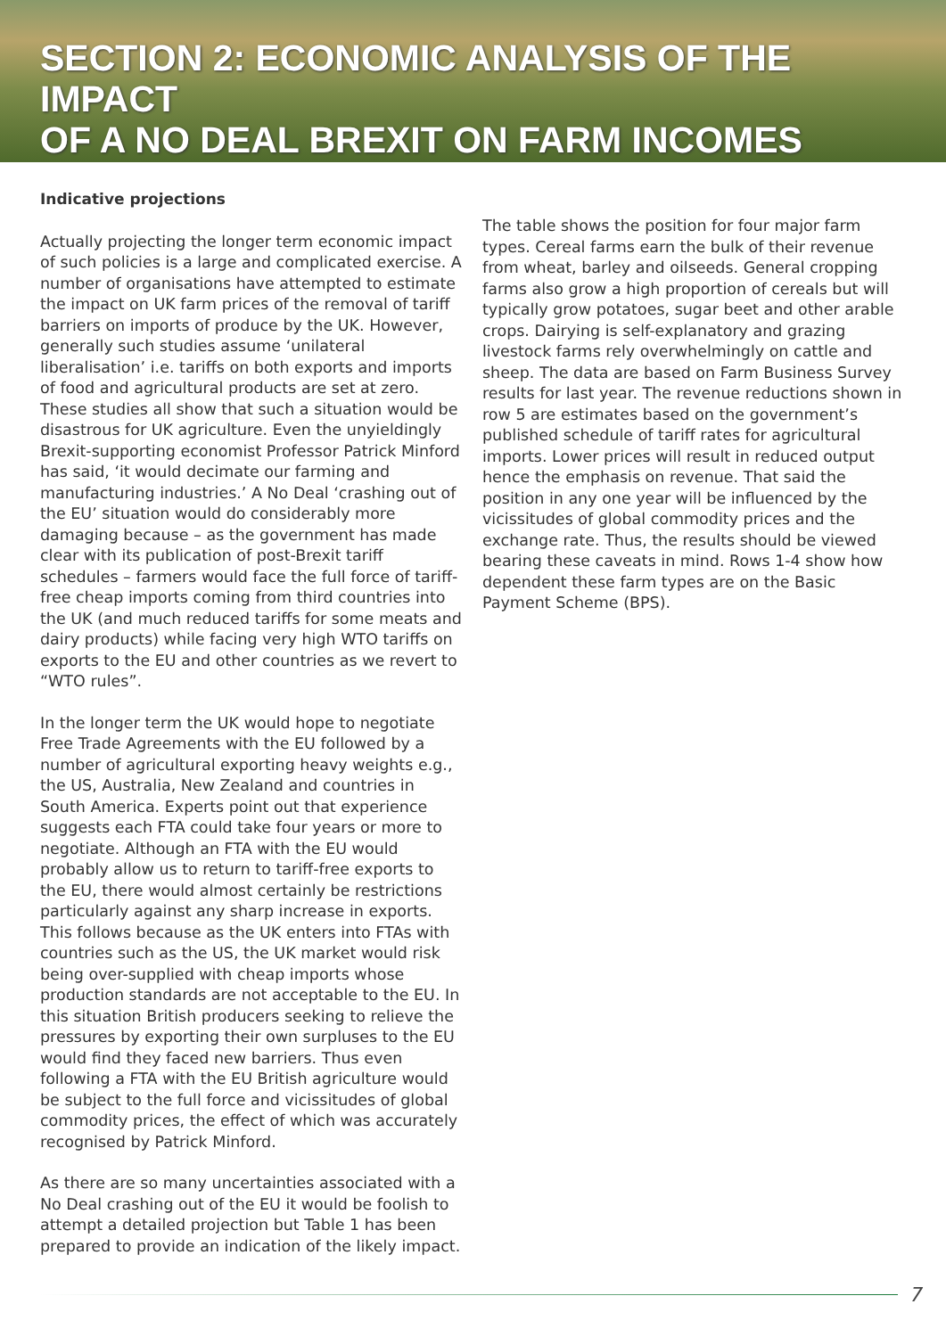SECTION 2: ECONOMIC ANALYSIS OF THE IMPACT
OF A NO DEAL BREXIT ON FARM INCOMES
Indicative projections
Actually projecting the longer term economic impact of such policies is a large and complicated exercise. A number of organisations have attempted to estimate the impact on UK farm prices of the removal of tariff barriers on imports of produce by the UK. However, generally such studies assume ‘unilateral liberalisation’ i.e. tariffs on both exports and imports of food and agricultural products are set at zero. These studies all show that such a situation would be disastrous for UK agriculture. Even the unyieldingly Brexit-supporting economist Professor Patrick Minford has said, ‘it would decimate our farming and manufacturing industries.’ A No Deal ‘crashing out of the EU’ situation would do considerably more damaging because – as the government has made clear with its publication of post-Brexit tariff schedules – farmers would face the full force of tariff-free cheap imports coming from third countries into the UK (and much reduced tariffs for some meats and dairy products) while facing very high WTO tariffs on exports to the EU and other countries as we revert to “WTO rules”.
In the longer term the UK would hope to negotiate Free Trade Agreements with the EU followed by a number of agricultural exporting heavy weights e.g., the US, Australia, New Zealand and countries in South America. Experts point out that experience suggests each FTA could take four years or more to negotiate. Although an FTA with the EU would probably allow us to return to tariff-free exports to the EU, there would almost certainly be restrictions particularly against any sharp increase in exports. This follows because as the UK enters into FTAs with countries such as the US, the UK market would risk being over-supplied with cheap imports whose production standards are not acceptable to the EU. In this situation British producers seeking to relieve the pressures by exporting their own surpluses to the EU would find they faced new barriers. Thus even following a FTA with the EU British agriculture would be subject to the full force and vicissitudes of global commodity prices, the effect of which was accurately recognised by Patrick Minford.
As there are so many uncertainties associated with a No Deal crashing out of the EU it would be foolish to attempt a detailed projection but Table 1 has been prepared to provide an indication of the likely impact.
The table shows the position for four major farm types. Cereal farms earn the bulk of their revenue from wheat, barley and oilseeds. General cropping farms also grow a high proportion of cereals but will typically grow potatoes, sugar beet and other arable crops. Dairying is self-explanatory and grazing livestock farms rely overwhelmingly on cattle and sheep. The data are based on Farm Business Survey results for last year. The revenue reductions shown in row 5 are estimates based on the government’s published schedule of tariff rates for agricultural imports. Lower prices will result in reduced output hence the emphasis on revenue. That said the position in any one year will be influenced by the vicissitudes of global commodity prices and the exchange rate. Thus, the results should be viewed bearing these caveats in mind. Rows 1-4 show how dependent these farm types are on the Basic Payment Scheme (BPS).
7